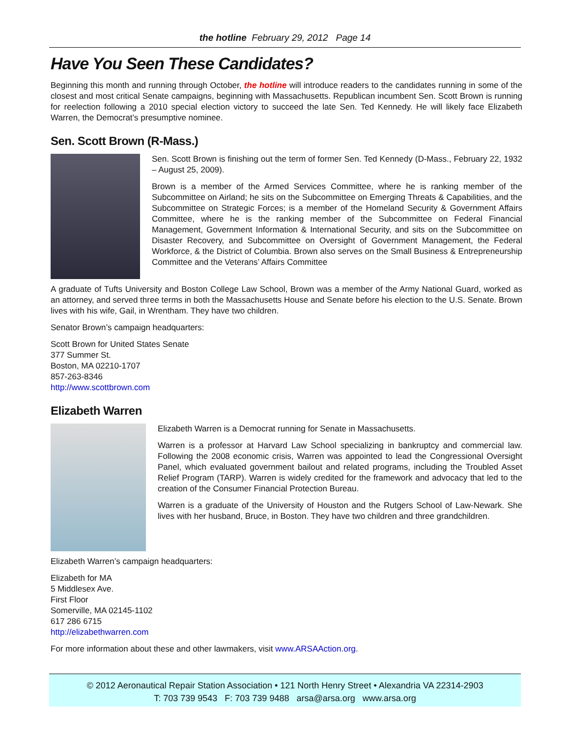the hotline February 29, 2012 Page 14
Have You Seen These Candidates?
Beginning this month and running through October, the hotline will introduce readers to the candidates running in some of the closest and most critical Senate campaigns, beginning with Massachusetts. Republican incumbent Sen. Scott Brown is running for reelection following a 2010 special election victory to succeed the late Sen. Ted Kennedy. He will likely face Elizabeth Warren, the Democrat’s presumptive nominee.
Sen. Scott Brown (R-Mass.)
Sen. Scott Brown is finishing out the term of former Sen. Ted Kennedy (D-Mass., February 22, 1932 – August 25, 2009).
Brown is a member of the Armed Services Committee, where he is ranking member of the Subcommittee on Airland; he sits on the Subcommittee on Emerging Threats & Capabilities, and the Subcommittee on Strategic Forces; is a member of the Homeland Security & Government Affairs Committee, where he is the ranking member of the Subcommittee on Federal Financial Management, Government Information & International Security, and sits on the Subcommittee on Disaster Recovery, and Subcommittee on Oversight of Government Management, the Federal Workforce, & the District of Columbia. Brown also serves on the Small Business & Entrepreneurship Committee and the Veterans’ Affairs Committee
A graduate of Tufts University and Boston College Law School, Brown was a member of the Army National Guard, worked as an attorney, and served three terms in both the Massachusetts House and Senate before his election to the U.S. Senate. Brown lives with his wife, Gail, in Wrentham. They have two children.
Senator Brown’s campaign headquarters:
Scott Brown for United States Senate
377 Summer St.
Boston, MA 02210-1707
857-263-8346
http://www.scottbrown.com
Elizabeth Warren
Elizabeth Warren is a Democrat running for Senate in Massachusetts.
Warren is a professor at Harvard Law School specializing in bankruptcy and commercial law. Following the 2008 economic crisis, Warren was appointed to lead the Congressional Oversight Panel, which evaluated government bailout and related programs, including the Troubled Asset Relief Program (TARP). Warren is widely credited for the framework and advocacy that led to the creation of the Consumer Financial Protection Bureau.
Warren is a graduate of the University of Houston and the Rutgers School of Law-Newark. She lives with her husband, Bruce, in Boston. They have two children and three grandchildren.
Elizabeth Warren’s campaign headquarters:
Elizabeth for MA
5 Middlesex Ave.
First Floor
Somerville, MA 02145-1102
617 286 6715
http://elizabethwarren.com
For more information about these and other lawmakers, visit www.ARSAAction.org.
© 2012 Aeronautical Repair Station Association • 121 North Henry Street • Alexandria VA 22314-2903
T: 703 739 9543 F: 703 739 9488 arsa@arsa.org www.arsa.org